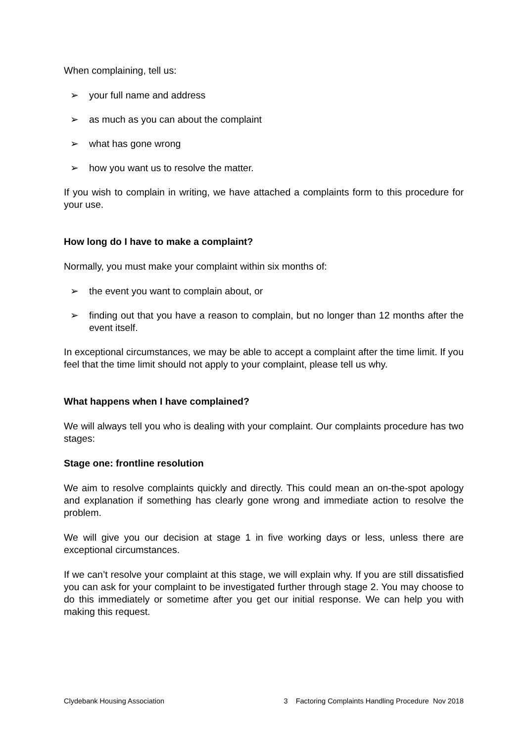When complaining, tell us:
➢ your full name and address
➢ as much as you can about the complaint
➢ what has gone wrong
➢ how you want us to resolve the matter.
If you wish to complain in writing, we have attached a complaints form to this procedure for your use.
How long do I have to make a complaint?
Normally, you must make your complaint within six months of:
➢ the event you want to complain about, or
➢ finding out that you have a reason to complain, but no longer than 12 months after the event itself.
In exceptional circumstances, we may be able to accept a complaint after the time limit. If you feel that the time limit should not apply to your complaint, please tell us why.
What happens when I have complained?
We will always tell you who is dealing with your complaint. Our complaints procedure has two stages:
Stage one: frontline resolution
We aim to resolve complaints quickly and directly. This could mean an on-the-spot apology and explanation if something has clearly gone wrong and immediate action to resolve the problem.
We will give you our decision at stage 1 in five working days or less, unless there are exceptional circumstances.
If we can’t resolve your complaint at this stage, we will explain why. If you are still dissatisfied you can ask for your complaint to be investigated further through stage 2. You may choose to do this immediately or sometime after you get our initial response. We can help you with making this request.
Clydebank Housing Association 3 Factoring Complaints Handling Procedure Nov 2018